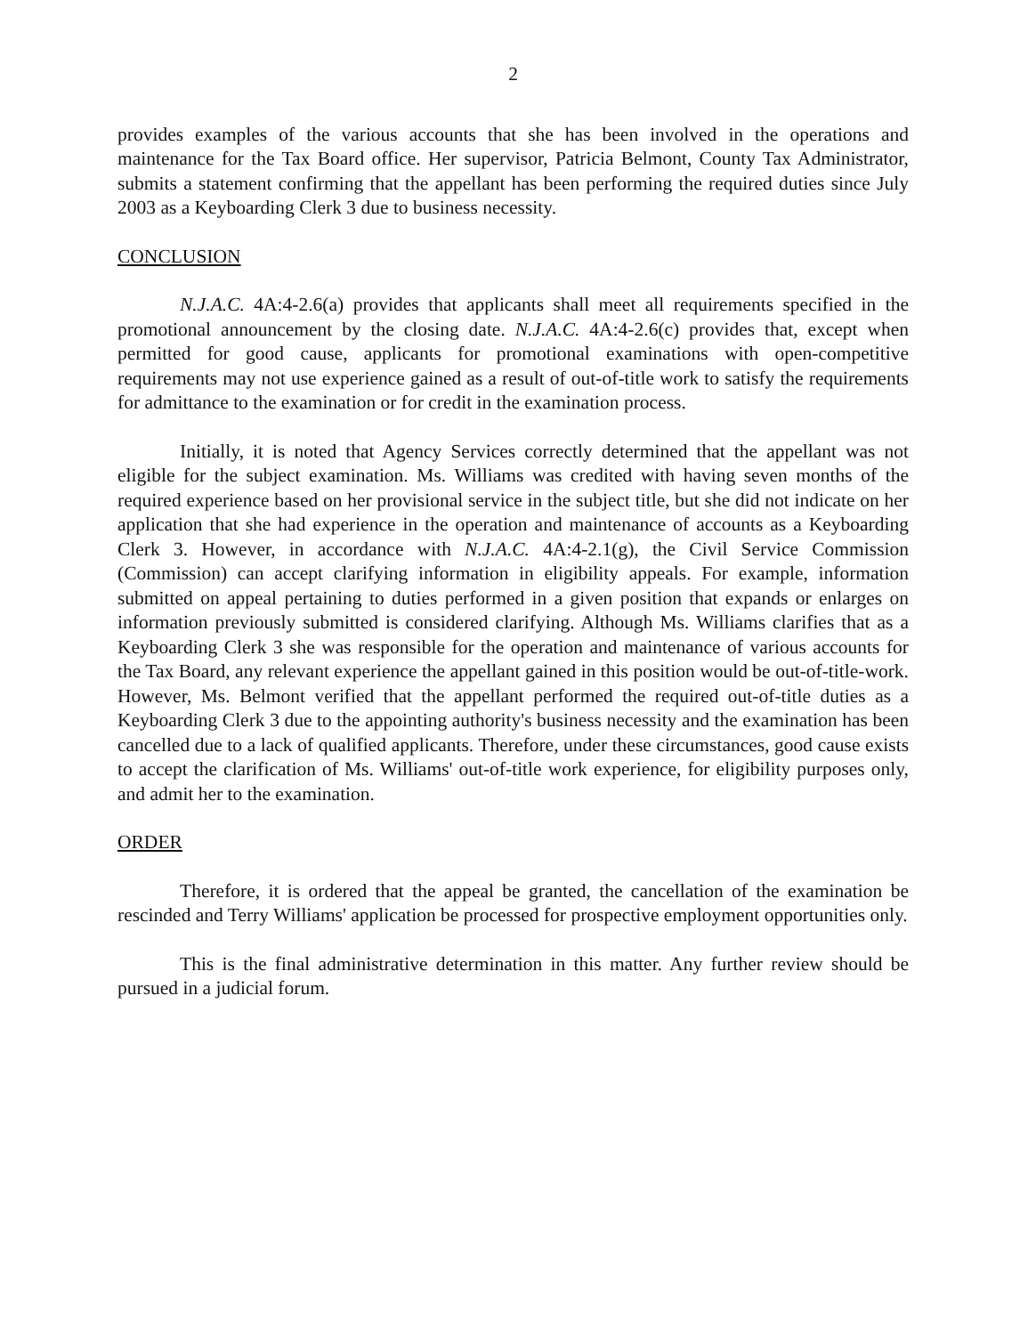2
provides examples of the various accounts that she has been involved in the operations and maintenance for the Tax Board office. Her supervisor, Patricia Belmont, County Tax Administrator, submits a statement confirming that the appellant has been performing the required duties since July 2003 as a Keyboarding Clerk 3 due to business necessity.
CONCLUSION
N.J.A.C. 4A:4-2.6(a) provides that applicants shall meet all requirements specified in the promotional announcement by the closing date. N.J.A.C. 4A:4-2.6(c) provides that, except when permitted for good cause, applicants for promotional examinations with open-competitive requirements may not use experience gained as a result of out-of-title work to satisfy the requirements for admittance to the examination or for credit in the examination process.
Initially, it is noted that Agency Services correctly determined that the appellant was not eligible for the subject examination. Ms. Williams was credited with having seven months of the required experience based on her provisional service in the subject title, but she did not indicate on her application that she had experience in the operation and maintenance of accounts as a Keyboarding Clerk 3. However, in accordance with N.J.A.C. 4A:4-2.1(g), the Civil Service Commission (Commission) can accept clarifying information in eligibility appeals. For example, information submitted on appeal pertaining to duties performed in a given position that expands or enlarges on information previously submitted is considered clarifying. Although Ms. Williams clarifies that as a Keyboarding Clerk 3 she was responsible for the operation and maintenance of various accounts for the Tax Board, any relevant experience the appellant gained in this position would be out-of-title-work. However, Ms. Belmont verified that the appellant performed the required out-of-title duties as a Keyboarding Clerk 3 due to the appointing authority's business necessity and the examination has been cancelled due to a lack of qualified applicants. Therefore, under these circumstances, good cause exists to accept the clarification of Ms. Williams' out-of-title work experience, for eligibility purposes only, and admit her to the examination.
ORDER
Therefore, it is ordered that the appeal be granted, the cancellation of the examination be rescinded and Terry Williams' application be processed for prospective employment opportunities only.
This is the final administrative determination in this matter. Any further review should be pursued in a judicial forum.